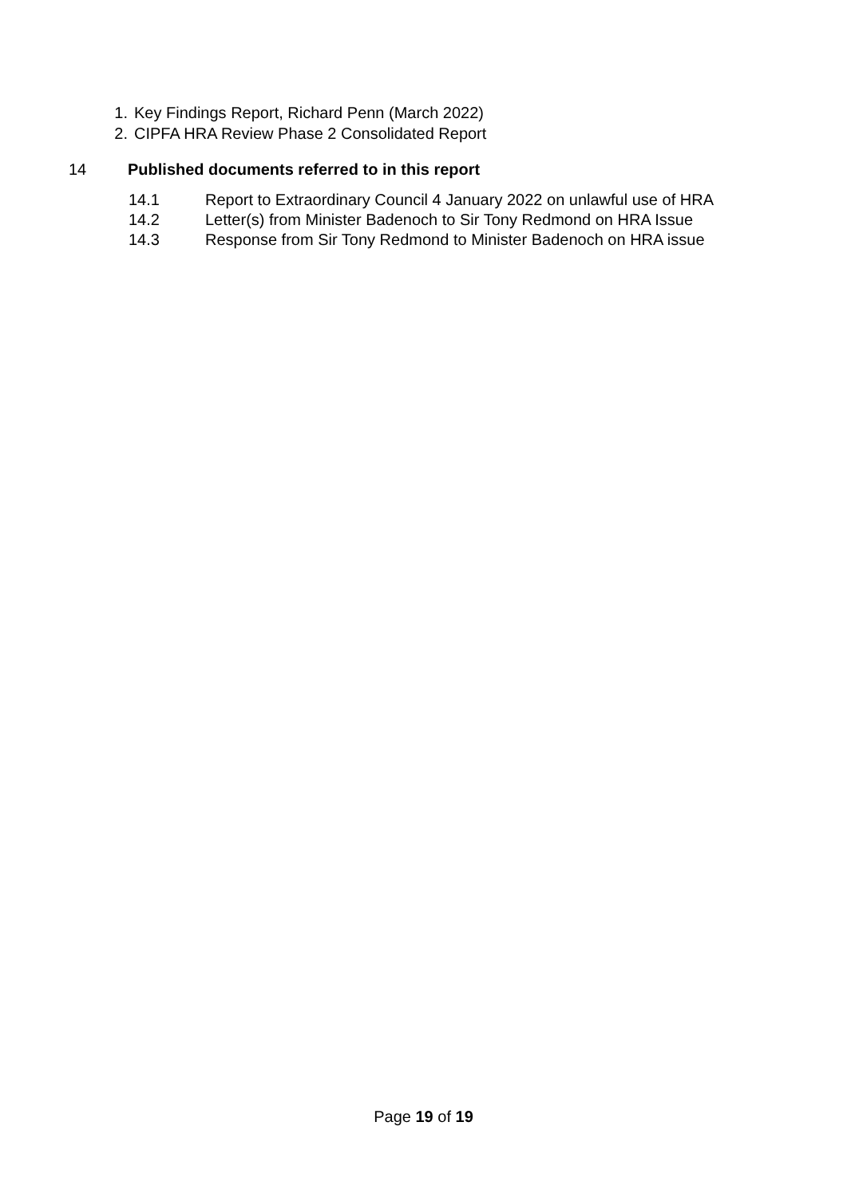1. Key Findings Report, Richard Penn (March 2022)
2. CIPFA HRA Review Phase 2 Consolidated Report
14 Published documents referred to in this report
14.1 Report to Extraordinary Council 4 January 2022 on unlawful use of HRA
14.2 Letter(s) from Minister Badenoch to Sir Tony Redmond on HRA Issue
14.3 Response from Sir Tony Redmond to Minister Badenoch on HRA issue
Page 19 of 19